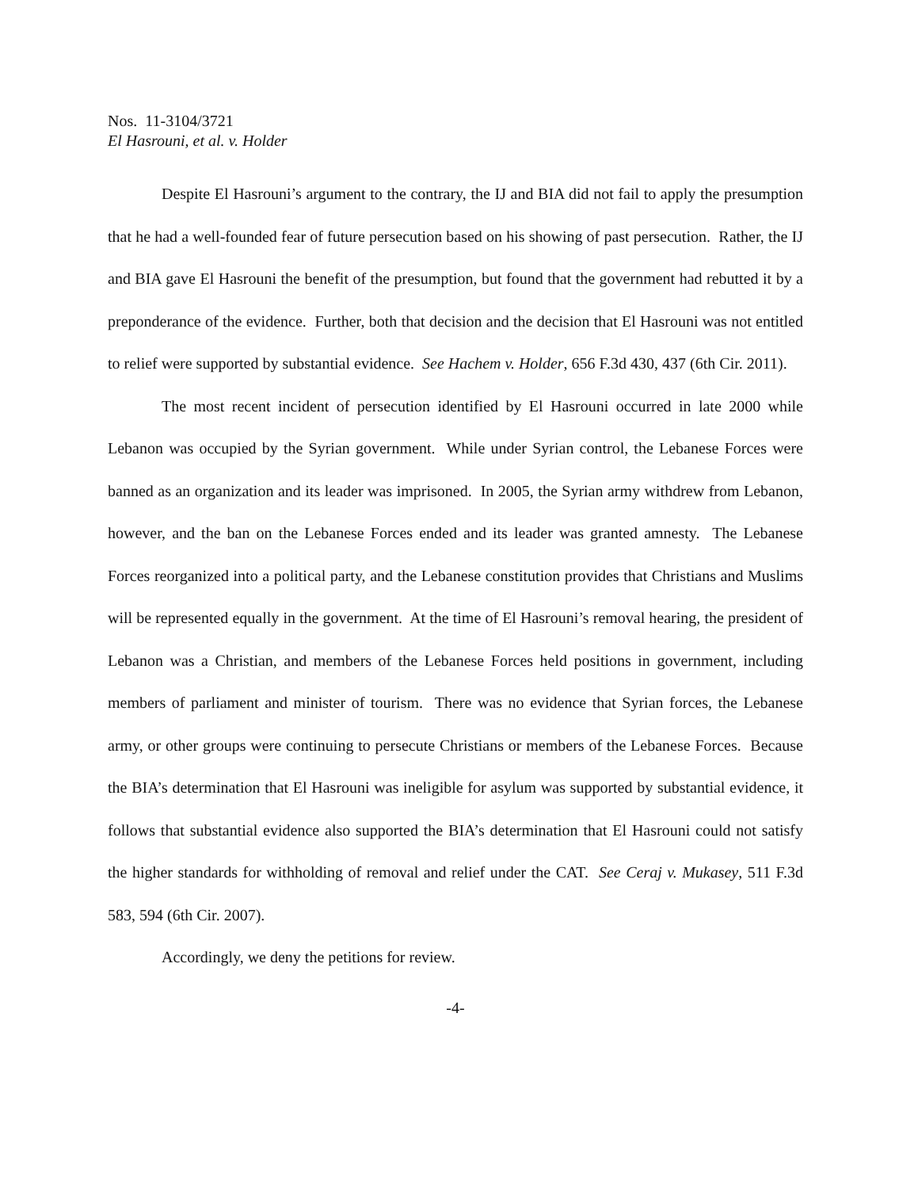Nos. 11-3104/3721
El Hasrouni, et al. v. Holder
Despite El Hasrouni’s argument to the contrary, the IJ and BIA did not fail to apply the presumption that he had a well-founded fear of future persecution based on his showing of past persecution. Rather, the IJ and BIA gave El Hasrouni the benefit of the presumption, but found that the government had rebutted it by a preponderance of the evidence. Further, both that decision and the decision that El Hasrouni was not entitled to relief were supported by substantial evidence. See Hachem v. Holder, 656 F.3d 430, 437 (6th Cir. 2011).
The most recent incident of persecution identified by El Hasrouni occurred in late 2000 while Lebanon was occupied by the Syrian government. While under Syrian control, the Lebanese Forces were banned as an organization and its leader was imprisoned. In 2005, the Syrian army withdrew from Lebanon, however, and the ban on the Lebanese Forces ended and its leader was granted amnesty. The Lebanese Forces reorganized into a political party, and the Lebanese constitution provides that Christians and Muslims will be represented equally in the government. At the time of El Hasrouni’s removal hearing, the president of Lebanon was a Christian, and members of the Lebanese Forces held positions in government, including members of parliament and minister of tourism. There was no evidence that Syrian forces, the Lebanese army, or other groups were continuing to persecute Christians or members of the Lebanese Forces. Because the BIA’s determination that El Hasrouni was ineligible for asylum was supported by substantial evidence, it follows that substantial evidence also supported the BIA’s determination that El Hasrouni could not satisfy the higher standards for withholding of removal and relief under the CAT. See Ceraj v. Mukasey, 511 F.3d 583, 594 (6th Cir. 2007).
Accordingly, we deny the petitions for review.
-4-